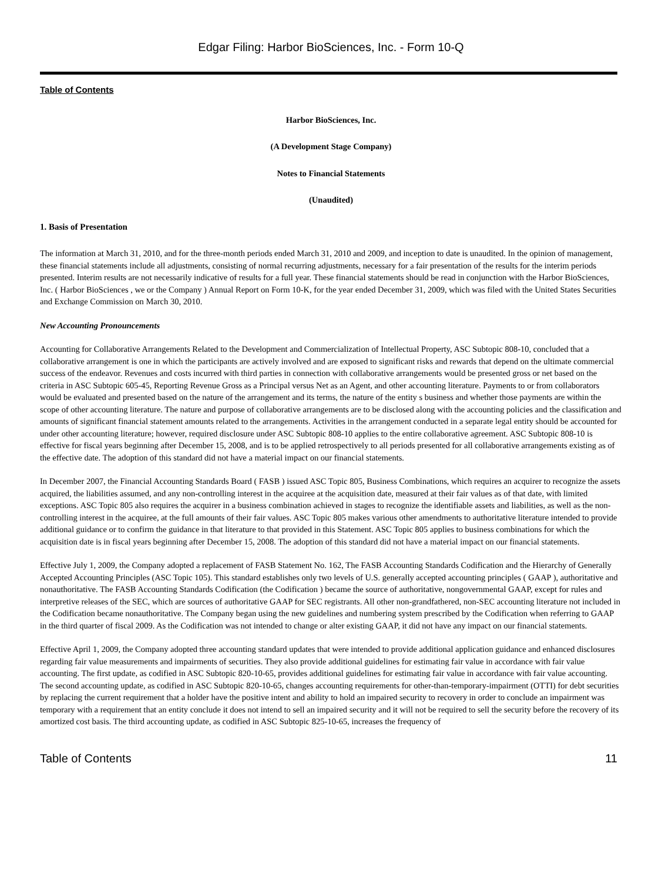Edgar Filing: Harbor BioSciences, Inc. - Form 10-Q
Table of Contents
Harbor BioSciences, Inc.
(A Development Stage Company)
Notes to Financial Statements
(Unaudited)
1. Basis of Presentation
The information at March 31, 2010, and for the three-month periods ended March 31, 2010 and 2009, and inception to date is unaudited. In the opinion of management, these financial statements include all adjustments, consisting of normal recurring adjustments, necessary for a fair presentation of the results for the interim periods presented. Interim results are not necessarily indicative of results for a full year. These financial statements should be read in conjunction with the Harbor BioSciences, Inc. ( Harbor BioSciences , we or the Company ) Annual Report on Form 10-K, for the year ended December 31, 2009, which was filed with the United States Securities and Exchange Commission on March 30, 2010.
New Accounting Pronouncements
Accounting for Collaborative Arrangements Related to the Development and Commercialization of Intellectual Property, ASC Subtopic 808-10, concluded that a collaborative arrangement is one in which the participants are actively involved and are exposed to significant risks and rewards that depend on the ultimate commercial success of the endeavor. Revenues and costs incurred with third parties in connection with collaborative arrangements would be presented gross or net based on the criteria in ASC Subtopic 605-45, Reporting Revenue Gross as a Principal versus Net as an Agent, and other accounting literature. Payments to or from collaborators would be evaluated and presented based on the nature of the arrangement and its terms, the nature of the entity s business and whether those payments are within the scope of other accounting literature. The nature and purpose of collaborative arrangements are to be disclosed along with the accounting policies and the classification and amounts of significant financial statement amounts related to the arrangements. Activities in the arrangement conducted in a separate legal entity should be accounted for under other accounting literature; however, required disclosure under ASC Subtopic 808-10 applies to the entire collaborative agreement. ASC Subtopic 808-10 is effective for fiscal years beginning after December 15, 2008, and is to be applied retrospectively to all periods presented for all collaborative arrangements existing as of the effective date. The adoption of this standard did not have a material impact on our financial statements.
In December 2007, the Financial Accounting Standards Board ( FASB ) issued ASC Topic 805, Business Combinations, which requires an acquirer to recognize the assets acquired, the liabilities assumed, and any non-controlling interest in the acquiree at the acquisition date, measured at their fair values as of that date, with limited exceptions. ASC Topic 805 also requires the acquirer in a business combination achieved in stages to recognize the identifiable assets and liabilities, as well as the non-controlling interest in the acquiree, at the full amounts of their fair values. ASC Topic 805 makes various other amendments to authoritative literature intended to provide additional guidance or to confirm the guidance in that literature to that provided in this Statement. ASC Topic 805 applies to business combinations for which the acquisition date is in fiscal years beginning after December 15, 2008. The adoption of this standard did not have a material impact on our financial statements.
Effective July 1, 2009, the Company adopted a replacement of FASB Statement No. 162, The FASB Accounting Standards Codification and the Hierarchy of Generally Accepted Accounting Principles (ASC Topic 105). This standard establishes only two levels of U.S. generally accepted accounting principles ( GAAP ), authoritative and nonauthoritative. The FASB Accounting Standards Codification (the Codification ) became the source of authoritative, nongovernmental GAAP, except for rules and interpretive releases of the SEC, which are sources of authoritative GAAP for SEC registrants. All other non-grandfathered, non-SEC accounting literature not included in the Codification became nonauthoritative. The Company began using the new guidelines and numbering system prescribed by the Codification when referring to GAAP in the third quarter of fiscal 2009. As the Codification was not intended to change or alter existing GAAP, it did not have any impact on our financial statements.
Effective April 1, 2009, the Company adopted three accounting standard updates that were intended to provide additional application guidance and enhanced disclosures regarding fair value measurements and impairments of securities. They also provide additional guidelines for estimating fair value in accordance with fair value accounting. The first update, as codified in ASC Subtopic 820-10-65, provides additional guidelines for estimating fair value in accordance with fair value accounting. The second accounting update, as codified in ASC Subtopic 820-10-65, changes accounting requirements for other-than-temporary-impairment (OTTI) for debt securities by replacing the current requirement that a holder have the positive intent and ability to hold an impaired security to recovery in order to conclude an impairment was temporary with a requirement that an entity conclude it does not intend to sell an impaired security and it will not be required to sell the security before the recovery of its amortized cost basis. The third accounting update, as codified in ASC Subtopic 825-10-65, increases the frequency of
Table of Contents 11